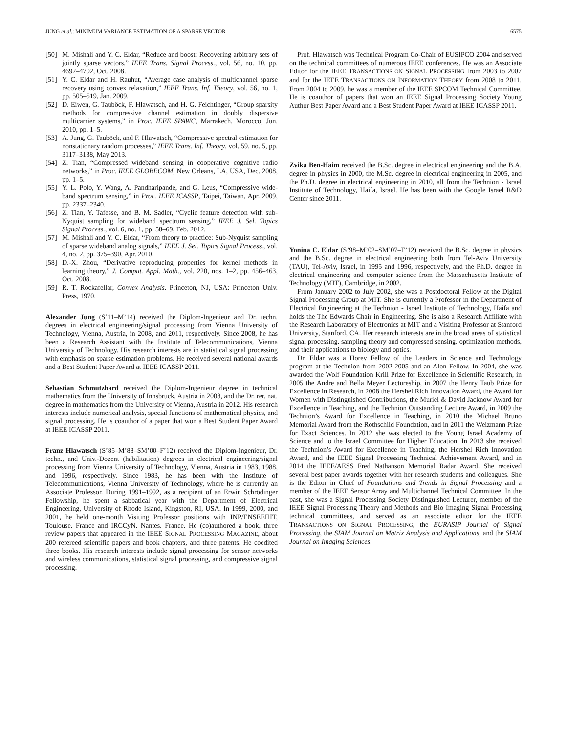JUNG et al.: MINIMUM VARIANCE ESTIMATION OF A SPARSE VECTOR 6575
[50] M. Mishali and Y. C. Eldar, “Reduce and boost: Recovering arbitrary sets of jointly sparse vectors,” IEEE Trans. Signal Process., vol. 56, no. 10, pp. 4692–4702, Oct. 2008.
[51] Y. C. Eldar and H. Rauhut, “Average case analysis of multichannel sparse recovery using convex relaxation,” IEEE Trans. Inf. Theory, vol. 56, no. 1, pp. 505–519, Jan. 2009.
[52] D. Eiwen, G. Tauböck, F. Hlawatsch, and H. G. Feichtinger, “Group sparsity methods for compressive channel estimation in doubly dispersive multicarrier systems,” in Proc. IEEE SPAWC, Marrakech, Morocco, Jun. 2010, pp. 1–5.
[53] A. Jung, G. Tauböck, and F. Hlawatsch, “Compressive spectral estimation for nonstationary random processes,” IEEE Trans. Inf. Theory, vol. 59, no. 5, pp. 3117–3138, May 2013.
[54] Z. Tian, “Compressed wideband sensing in cooperative cognitive radio networks,” in Proc. IEEE GLOBECOM, New Orleans, LA, USA, Dec. 2008, pp. 1–5.
[55] Y. L. Polo, Y. Wang, A. Pandharipande, and G. Leus, “Compressive wide-band spectrum sensing,” in Proc. IEEE ICASSP, Taipei, Taiwan, Apr. 2009, pp. 2337–2340.
[56] Z. Tian, Y. Tafesse, and B. M. Sadler, “Cyclic feature detection with sub-Nyquist sampling for wideband spectrum sensing,” IEEE J. Sel. Topics Signal Process., vol. 6, no. 1, pp. 58–69, Feb. 2012.
[57] M. Mishali and Y. C. Eldar, “From theory to practice: Sub-Nyquist sampling of sparse wideband analog signals,” IEEE J. Sel. Topics Signal Process., vol. 4, no. 2, pp. 375–390, Apr. 2010.
[58] D.-X. Zhou, “Derivative reproducing properties for kernel methods in learning theory,” J. Comput. Appl. Math., vol. 220, nos. 1–2, pp. 456–463, Oct. 2008.
[59] R. T. Rockafellar, Convex Analysis. Princeton, NJ, USA: Princeton Univ. Press, 1970.
Alexander Jung (S’11–M’14) received the Diplom-Ingenieur and Dr. techn. degrees in electrical engineering/signal processing from Vienna University of Technology, Vienna, Austria, in 2008, and 2011, respectively. Since 2008, he has been a Research Assistant with the Institute of Telecommunications, Vienna University of Technology. His research interests are in statistical signal processing with emphasis on sparse estimation problems. He received several national awards and a Best Student Paper Award at IEEE ICASSP 2011.
Sebastian Schmutzhard received the Diplom-Ingenieur degree in technical mathematics from the University of Innsbruck, Austria in 2008, and the Dr. rer. nat. degree in mathematics from the University of Vienna, Austria in 2012. His research interests include numerical analysis, special functions of mathematical physics, and signal processing. He is coauthor of a paper that won a Best Student Paper Award at IEEE ICASSP 2011.
Franz Hlawatsch (S’85–M’88–SM’00–F’12) received the Diplom-Ingenieur, Dr. techn., and Univ.-Dozent (habilitation) degrees in electrical engineering/signal processing from Vienna University of Technology, Vienna, Austria in 1983, 1988, and 1996, respectively. Since 1983, he has been with the Institute of Telecommunications, Vienna University of Technology, where he is currently an Associate Professor. During 1991–1992, as a recipient of an Erwin Schrödinger Fellowship, he spent a sabbatical year with the Department of Electrical Engineering, University of Rhode Island, Kingston, RI, USA. In 1999, 2000, and 2001, he held one-month Visiting Professor positions with INP/ENSEEIHT, Toulouse, France and IRCCyN, Nantes, France. He (co)authored a book, three review papers that appeared in the IEEE SIGNAL PROCESSING MAGAZINE, about 200 refereed scientific papers and book chapters, and three patents. He coedited three books. His research interests include signal processing for sensor networks and wireless communications, statistical signal processing, and compressive signal processing.
Prof. Hlawatsch was Technical Program Co-Chair of EUSIPCO 2004 and served on the technical committees of numerous IEEE conferences. He was an Associate Editor for the IEEE TRANSACTIONS ON SIGNAL PROCESSING from 2003 to 2007 and for the IEEE TRANSACTIONS ON INFORMATION THEORY from 2008 to 2011. From 2004 to 2009, he was a member of the IEEE SPCOM Technical Committee. He is coauthor of papers that won an IEEE Signal Processing Society Young Author Best Paper Award and a Best Student Paper Award at IEEE ICASSP 2011.
Zvika Ben-Haim received the B.Sc. degree in electrical engineering and the B.A. degree in physics in 2000, the M.Sc. degree in electrical engineering in 2005, and the Ph.D. degree in electrical engineering in 2010, all from the Technion - Israel Institute of Technology, Haifa, Israel. He has been with the Google Israel R&D Center since 2011.
Yonina C. Eldar (S’98–M’02–SM’07–F’12) received the B.Sc. degree in physics and the B.Sc. degree in electrical engineering both from Tel-Aviv University (TAU), Tel-Aviv, Israel, in 1995 and 1996, respectively, and the Ph.D. degree in electrical engineering and computer science from the Massachusetts Institute of Technology (MIT), Cambridge, in 2002.
From January 2002 to July 2002, she was a Postdoctoral Fellow at the Digital Signal Processing Group at MIT. She is currently a Professor in the Department of Electrical Engineering at the Technion - Israel Institute of Technology, Haifa and holds the The Edwards Chair in Engineering. She is also a Research Affiliate with the Research Laboratory of Electronics at MIT and a Visiting Professor at Stanford University, Stanford, CA. Her research interests are in the broad areas of statistical signal processing, sampling theory and compressed sensing, optimization methods, and their applications to biology and optics.
Dr. Eldar was a Horev Fellow of the Leaders in Science and Technology program at the Technion from 2002-2005 and an Alon Fellow. In 2004, she was awarded the Wolf Foundation Krill Prize for Excellence in Scientific Research, in 2005 the Andre and Bella Meyer Lectureship, in 2007 the Henry Taub Prize for Excellence in Research, in 2008 the Hershel Rich Innovation Award, the Award for Women with Distinguished Contributions, the Muriel & David Jacknow Award for Excellence in Teaching, and the Technion Outstanding Lecture Award, in 2009 the Technion’s Award for Excellence in Teaching, in 2010 the Michael Bruno Memorial Award from the Rothschild Foundation, and in 2011 the Weizmann Prize for Exact Sciences. In 2012 she was elected to the Young Israel Academy of Science and to the Israel Committee for Higher Education. In 2013 she received the Technion’s Award for Excellence in Teaching, the Hershel Rich Innovation Award, and the IEEE Signal Processing Technical Achievement Award, and in 2014 the IEEE/AESS Fred Nathanson Memorial Radar Award. She received several best paper awards together with her research students and colleagues. She is the Editor in Chief of Foundations and Trends in Signal Processing and a member of the IEEE Sensor Array and Multichannel Technical Committee. In the past, she was a Signal Processing Society Distinguished Lecturer, member of the IEEE Signal Processing Theory and Methods and Bio Imaging Signal Processing technical committees, and served as an associate editor for the IEEE TRANSACTIONS ON SIGNAL PROCESSING, the EURASIP Journal of Signal Processing, the SIAM Journal on Matrix Analysis and Applications, and the SIAM Journal on Imaging Sciences.